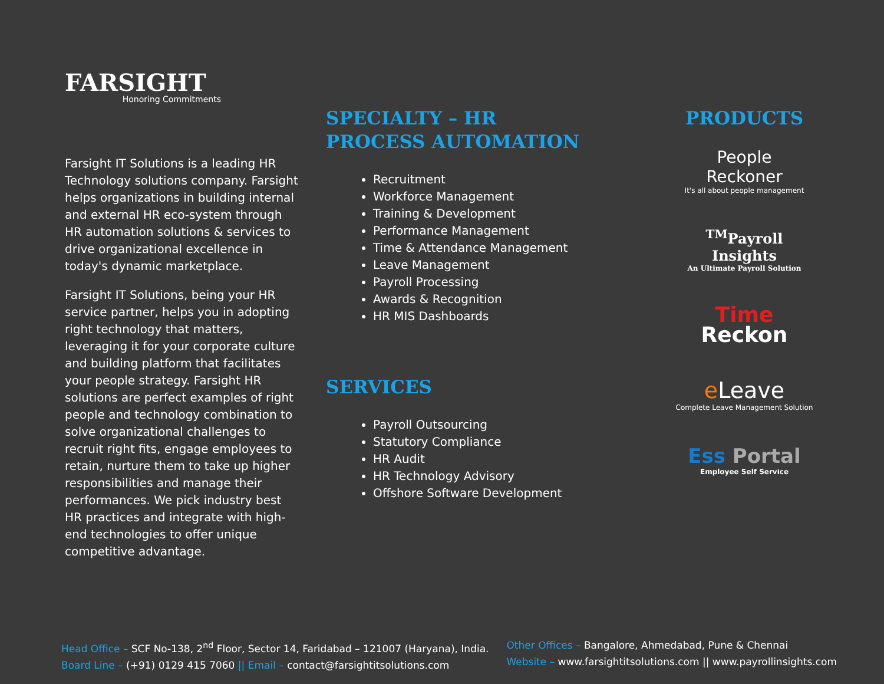FARSIGHT
Honoring Commitments
Farsight IT Solutions is a leading HR Technology solutions company. Farsight helps organizations in building internal and external HR eco-system through HR automation solutions & services to drive organizational excellence in today's dynamic marketplace.
Farsight IT Solutions, being your HR service partner, helps you in adopting right technology that matters, leveraging it for your corporate culture and building platform that facilitates your people strategy. Farsight HR solutions are perfect examples of right people and technology combination to solve organizational challenges to recruit right fits, engage employees to retain, nurture them to take up higher responsibilities and manage their performances. We pick industry best HR practices and integrate with high-end technologies to offer unique competitive advantage.
SPECIALTY – HR
PROCESS AUTOMATION
Recruitment
Workforce Management
Training & Development
Performance Management
Time & Attendance Management
Leave Management
Payroll Processing
Awards & Recognition
HR MIS Dashboards
SERVICES
Payroll Outsourcing
Statutory Compliance
HR Audit
HR Technology Advisory
Offshore Software Development
PRODUCTS
People
Reckoner
It's all about people management
<sup>TM</sup>Payroll
Insights
An Ultimate Payroll Solution
Time
Reckon
e Leave
Complete Leave Management Solution
Ess Portal
Employee Self Service
Head Office – SCF No-138, 2<sup>nd</sup> Floor, Sector 14, Faridabad – 121007 (Haryana), India.
Board Line – (+91) 0129 415 7060 || Email – contact@farsightitsolutions.com
Other Offices – Bangalore, Ahmedabad, Pune & Chennai
Website – www.farsightitsolutions.com || www.payrollinsights.com